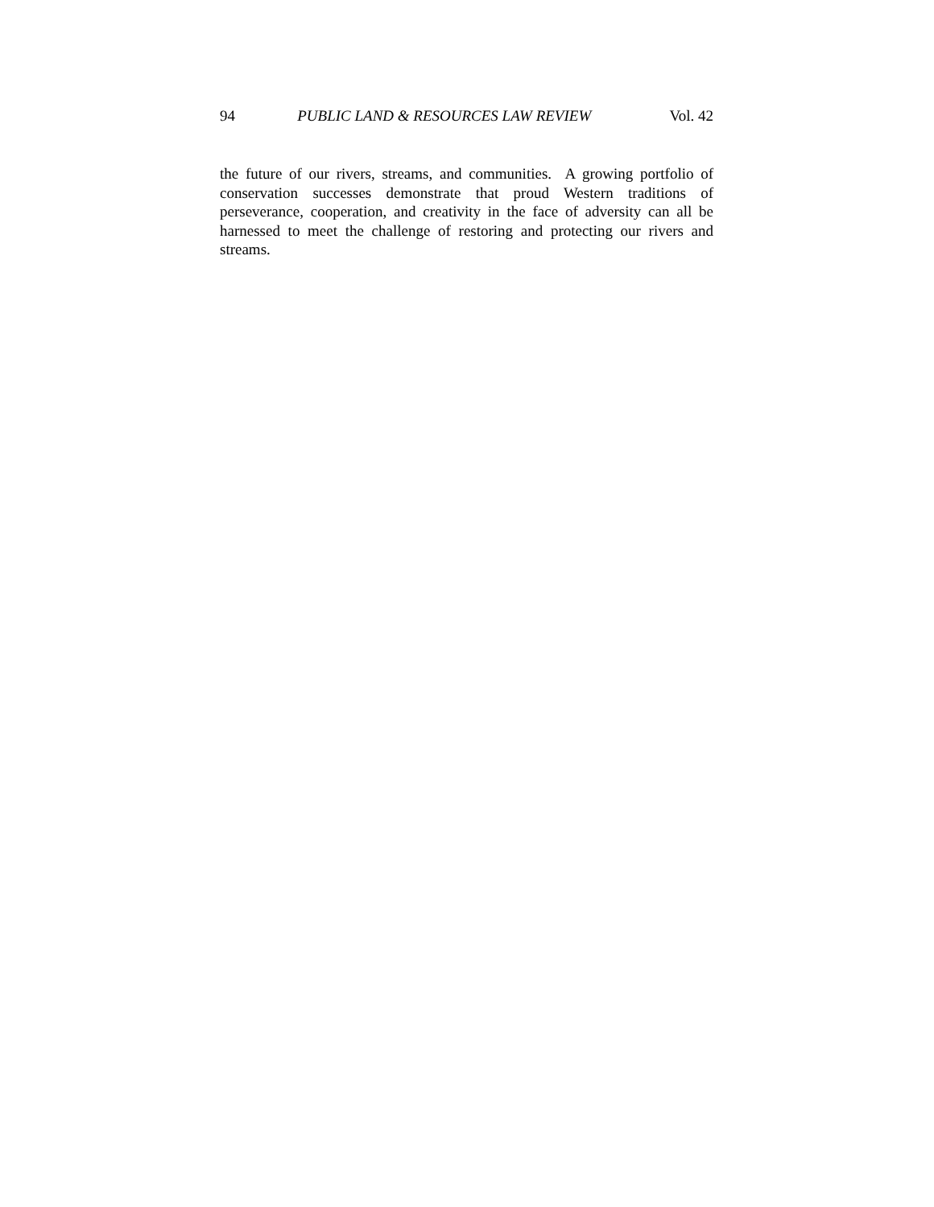94 PUBLIC LAND & RESOURCES LAW REVIEW Vol. 42
the future of our rivers, streams, and communities. A growing portfolio of conservation successes demonstrate that proud Western traditions of perseverance, cooperation, and creativity in the face of adversity can all be harnessed to meet the challenge of restoring and protecting our rivers and streams.